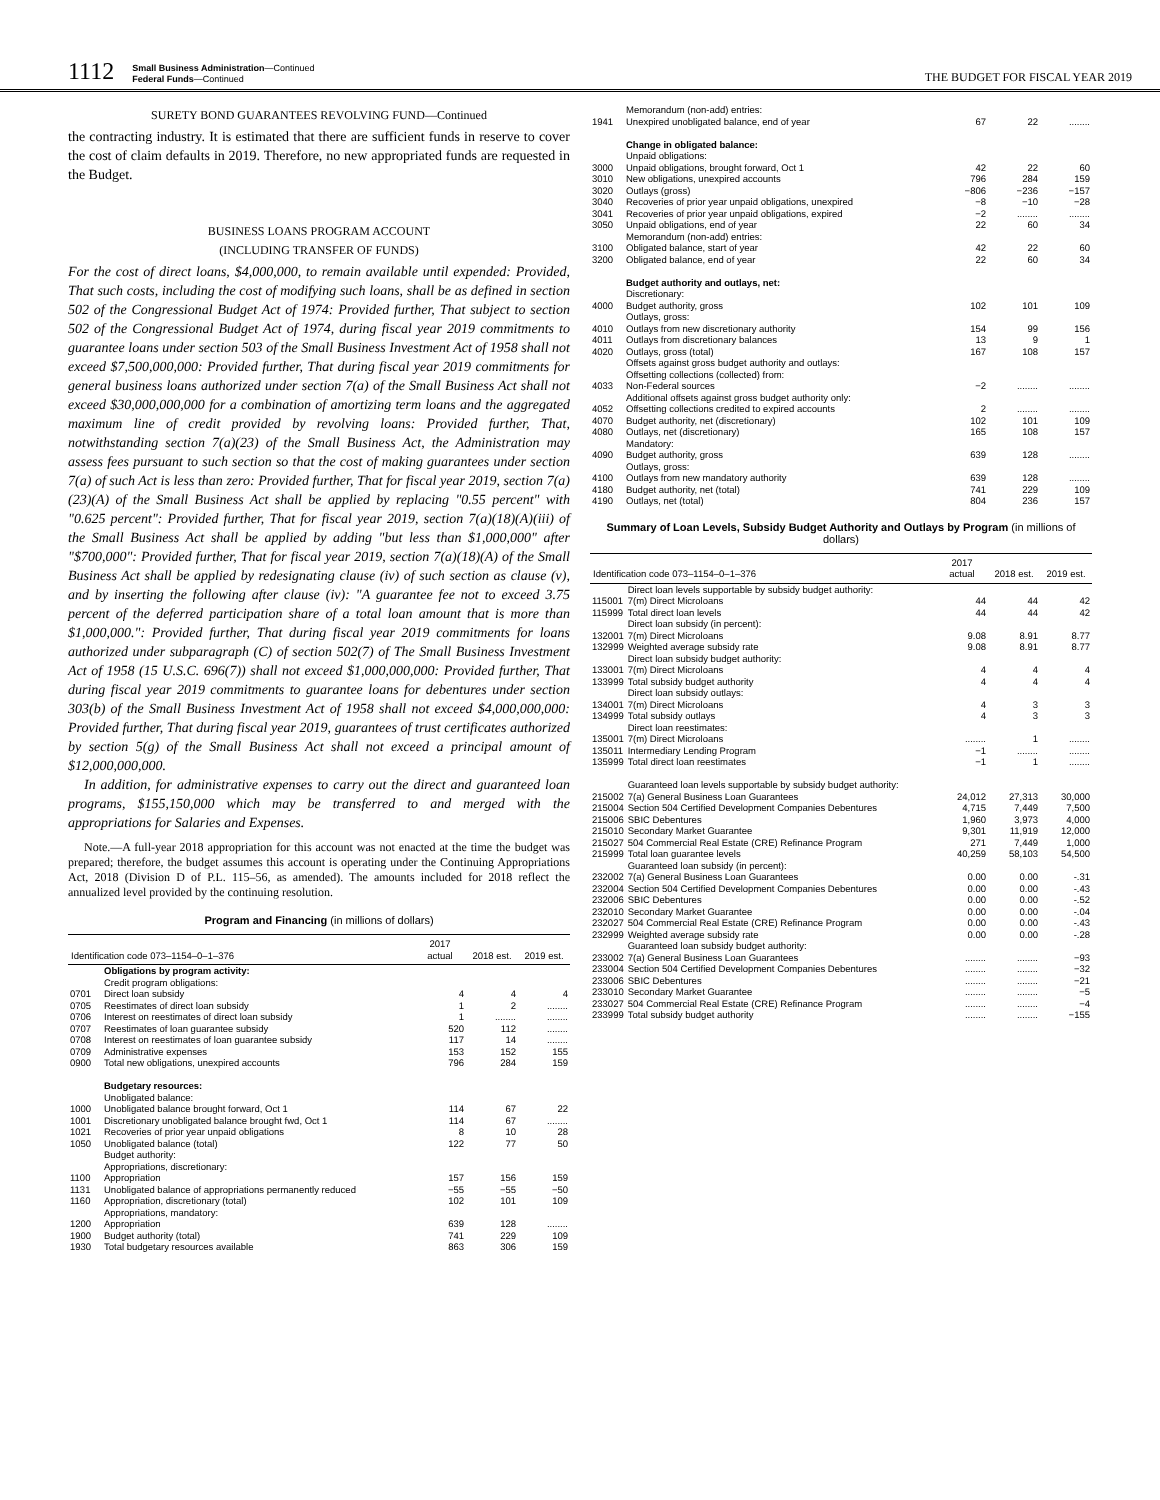1112
Small Business Administration—Continued
Federal Funds—Continued
THE BUDGET FOR FISCAL YEAR 2019
SURETY BOND GUARANTEES REVOLVING FUND—Continued
the contracting industry. It is estimated that there are sufficient funds in reserve to cover the cost of claim defaults in 2019. Therefore, no new appropriated funds are requested in the Budget.
BUSINESS LOANS PROGRAM ACCOUNT
(INCLUDING TRANSFER OF FUNDS)
For the cost of direct loans, $4,000,000, to remain available until expended: Provided, That such costs, including the cost of modifying such loans, shall be as defined in section 502 of the Congressional Budget Act of 1974: Provided further, That subject to section 502 of the Congressional Budget Act of 1974, during fiscal year 2019 commitments to guarantee loans under section 503 of the Small Business Investment Act of 1958 shall not exceed $7,500,000,000: Provided further, That during fiscal year 2019 commitments for general business loans authorized under section 7(a) of the Small Business Act shall not exceed $30,000,000,000 for a combination of amortizing term loans and the aggregated maximum line of credit provided by revolving loans: Provided further, That, notwithstanding section 7(a)(23) of the Small Business Act, the Administration may assess fees pursuant to such section so that the cost of making guarantees under section 7(a) of such Act is less than zero: Provided further, That for fiscal year 2019, section 7(a)(23)(A) of the Small Business Act shall be applied by replacing "0.55 percent" with "0.625 percent": Provided further, That for fiscal year 2019, section 7(a)(18)(A)(iii) of the Small Business Act shall be applied by adding "but less than $1,000,000" after "$700,000": Provided further, That for fiscal year 2019, section 7(a)(18)(A) of the Small Business Act shall be applied by redesignating clause (iv) of such section as clause (v), and by inserting the following after clause (iv): "A guarantee fee not to exceed 3.75 percent of the deferred participation share of a total loan amount that is more than $1,000,000.": Provided further, That during fiscal year 2019 commitments for loans authorized under subparagraph (C) of section 502(7) of The Small Business Investment Act of 1958 (15 U.S.C. 696(7)) shall not exceed $1,000,000,000: Provided further, That during fiscal year 2019 commitments to guarantee loans for debentures under section 303(b) of the Small Business Investment Act of 1958 shall not exceed $4,000,000,000: Provided further, That during fiscal year 2019, guarantees of trust certificates authorized by section 5(g) of the Small Business Act shall not exceed a principal amount of $12,000,000,000.
In addition, for administrative expenses to carry out the direct and guaranteed loan programs, $155,150,000 which may be transferred to and merged with the appropriations for Salaries and Expenses.
Note.—A full-year 2018 appropriation for this account was not enacted at the time the budget was prepared; therefore, the budget assumes this account is operating under the Continuing Appropriations Act, 2018 (Division D of P.L. 115–56, as amended). The amounts included for 2018 reflect the annualized level provided by the continuing resolution.
Program and Financing (in millions of dollars)
| Identification code 073–1154–0–1–376 | | 2017 actual | 2018 est. | 2019 est. |
| --- | --- | --- | --- | --- |
| | Obligations by program activity: Credit program obligations: | | | |
| 0701 | Direct loan subsidy | 4 | 4 | 4 |
| 0705 | Reestimates of direct loan subsidy | 1 | 2 | ........ |
| 0706 | Interest on reestimates of direct loan subsidy | 1 | ........ | ........ |
| 0707 | Reestimates of loan guarantee subsidy | 520 | 112 | ........ |
| 0708 | Interest on reestimates of loan guarantee subsidy | 117 | 14 | ........ |
| 0709 | Administrative expenses | 153 | 152 | 155 |
| 0900 | Total new obligations, unexpired accounts | 796 | 284 | 159 |
| | Budgetary resources: Unobligated balance: | | | |
| 1000 | Unobligated balance brought forward, Oct 1 | 114 | 67 | 22 |
| 1001 | Discretionary unobligated balance brought fwd, Oct 1 | 114 | 67 | ........ |
| 1021 | Recoveries of prior year unpaid obligations | 8 | 10 | 28 |
| 1050 | Unobligated balance (total) | 122 | 77 | 50 |
| | Budget authority: Appropriations, discretionary: | | | |
| 1100 | Appropriation | 157 | 156 | 159 |
| 1131 | Unobligated balance of appropriations permanently reduced | −55 | −55 | −50 |
| 1160 | Appropriation, discretionary (total) | 102 | 101 | 109 |
| | Appropriations, mandatory: | | | |
| 1200 | Appropriation | 639 | 128 | ........ |
| 1900 | Budget authority (total) | 741 | 229 | 109 |
| 1930 | Total budgetary resources available | 863 | 306 | 159 |
| | Memorandum (non-add) entries: | | | |
| 1941 | Unexpired unobligated balance, end of year | 67 | 22 | ........ |
| | Change in obligated balance: Unpaid obligations: | | | |
| 3000 | Unpaid obligations, brought forward, Oct 1 | 42 | 22 | 60 |
| 3010 | New obligations, unexpired accounts | 796 | 284 | 159 |
| 3020 | Outlays (gross) | −806 | −236 | −157 |
| 3040 | Recoveries of prior year unpaid obligations, unexpired | −8 | −10 | −28 |
| 3041 | Recoveries of prior year unpaid obligations, expired | −2 | ........ | ........ |
| 3050 | Unpaid obligations, end of year | 22 | 60 | 34 |
| | Memorandum (non-add) entries: | | | |
| 3100 | Obligated balance, start of year | 42 | 22 | 60 |
| 3200 | Obligated balance, end of year | 22 | 60 | 34 |
| | Budget authority and outlays, net: Discretionary: | | | |
| 4000 | Budget authority, gross | 102 | 101 | 109 |
| | Outlays, gross: | | | |
| 4010 | Outlays from new discretionary authority | 154 | 99 | 156 |
| 4011 | Outlays from discretionary balances | 13 | 9 | 1 |
| 4020 | Outlays, gross (total) | 167 | 108 | 157 |
| | Offsets against gross budget authority and outlays: Offsetting collections (collected) from: | | | |
| 4033 | Non-Federal sources | −2 | ........ | ........ |
| | Additional offsets against gross budget authority only: | | | |
| 4052 | Offsetting collections credited to expired accounts | 2 | ........ | ........ |
| 4070 | Budget authority, net (discretionary) | 102 | 101 | 109 |
| 4080 | Outlays, net (discretionary) | 165 | 108 | 157 |
| | Mandatory: | | | |
| 4090 | Budget authority, gross | 639 | 128 | ........ |
| | Outlays, gross: | | | |
| 4100 | Outlays from new mandatory authority | 639 | 128 | ........ |
| 4180 | Budget authority, net (total) | 741 | 229 | 109 |
| 4190 | Outlays, net (total) | 804 | 236 | 157 |
Summary of Loan Levels, Subsidy Budget Authority and Outlays by Program (in millions of dollars)
| Identification code 073–1154–0–1–376 | | 2017 actual | 2018 est. | 2019 est. |
| --- | --- | --- | --- | --- |
| | Direct loan levels supportable by subsidy budget authority: | | | |
| 115001 | 7(m) Direct Microloans | 44 | 44 | 42 |
| 115999 | Total direct loan levels | 44 | 44 | 42 |
| | Direct loan subsidy (in percent): | | | |
| 132001 | 7(m) Direct Microloans | 9.08 | 8.91 | 8.77 |
| 132999 | Weighted average subsidy rate | 9.08 | 8.91 | 8.77 |
| | Direct loan subsidy budget authority: | | | |
| 133001 | 7(m) Direct Microloans | 4 | 4 | 4 |
| 133999 | Total subsidy budget authority | 4 | 4 | 4 |
| | Direct loan subsidy outlays: | | | |
| 134001 | 7(m) Direct Microloans | 4 | 3 | 3 |
| 134999 | Total subsidy outlays | 4 | 3 | 3 |
| | Direct loan reestimates: | | | |
| 135001 | 7(m) Direct Microloans | ........ | 1 | ........ |
| 135011 | Intermediary Lending Program | −1 | ........ | ........ |
| 135999 | Total direct loan reestimates | −1 | 1 | ........ |
| | Guaranteed loan levels supportable by subsidy budget authority: | | | |
| 215002 | 7(a) General Business Loan Guarantees | 24,012 | 27,313 | 30,000 |
| 215004 | Section 504 Certified Development Companies Debentures | 4,715 | 7,449 | 7,500 |
| 215006 | SBIC Debentures | 1,960 | 3,973 | 4,000 |
| 215010 | Secondary Market Guarantee | 9,301 | 11,919 | 12,000 |
| 215027 | 504 Commercial Real Estate (CRE) Refinance Program | 271 | 7,449 | 1,000 |
| 215999 | Total loan guarantee levels | 40,259 | 58,103 | 54,500 |
| | Guaranteed loan subsidy (in percent): | | | |
| 232002 | 7(a) General Business Loan Guarantees | 0.00 | 0.00 | -.31 |
| 232004 | Section 504 Certified Development Companies Debentures | 0.00 | 0.00 | -.43 |
| 232006 | SBIC Debentures | 0.00 | 0.00 | -.52 |
| 232010 | Secondary Market Guarantee | 0.00 | 0.00 | -.04 |
| 232027 | 504 Commercial Real Estate (CRE) Refinance Program | 0.00 | 0.00 | -.43 |
| 232999 | Weighted average subsidy rate | 0.00 | 0.00 | -.28 |
| | Guaranteed loan subsidy budget authority: | | | |
| 233002 | 7(a) General Business Loan Guarantees | ........ | ........ | −93 |
| 233004 | Section 504 Certified Development Companies Debentures | ........ | ........ | −32 |
| 233006 | SBIC Debentures | ........ | ........ | −21 |
| 233010 | Secondary Market Guarantee | ........ | ........ | −5 |
| 233027 | 504 Commercial Real Estate (CRE) Refinance Program | ........ | ........ | −4 |
| 233999 | Total subsidy budget authority | ........ | ........ | −155 |